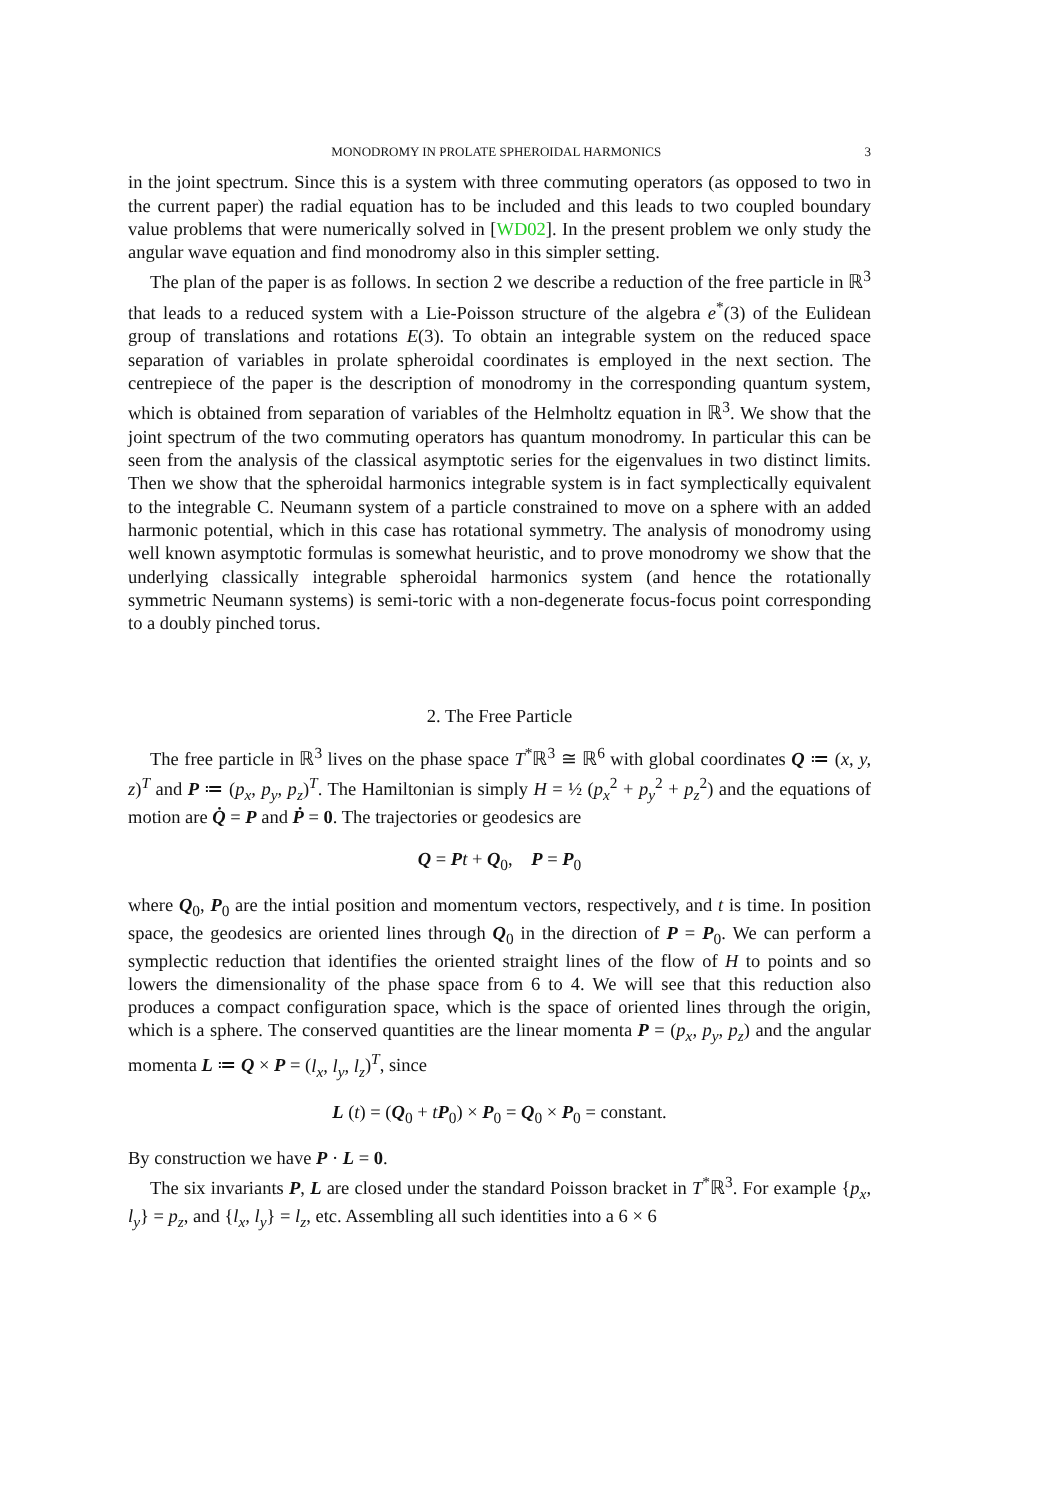MONODROMY IN PROLATE SPHEROIDAL HARMONICS 3
in the joint spectrum. Since this is a system with three commuting operators (as opposed to two in the current paper) the radial equation has to be included and this leads to two coupled boundary value problems that were numerically solved in [WD02]. In the present problem we only study the angular wave equation and find monodromy also in this simpler setting.
The plan of the paper is as follows. In section 2 we describe a reduction of the free particle in ℝ<sup>3</sup> that leads to a reduced system with a Lie-Poisson structure of the algebra e<sup>*</sup>(3) of the Eulidean group of translations and rotations E(3). To obtain an integrable system on the reduced space separation of variables in prolate spheroidal coordinates is employed in the next section. The centrepiece of the paper is the description of monodromy in the corresponding quantum system, which is obtained from separation of variables of the Helmholtz equation in ℝ<sup>3</sup>. We show that the joint spectrum of the two commuting operators has quantum monodromy. In particular this can be seen from the analysis of the classical asymptotic series for the eigenvalues in two distinct limits. Then we show that the spheroidal harmonics integrable system is in fact symplectically equivalent to the integrable C. Neumann system of a particle constrained to move on a sphere with an added harmonic potential, which in this case has rotational symmetry. The analysis of monodromy using well known asymptotic formulas is somewhat heuristic, and to prove monodromy we show that the underlying classically integrable spheroidal harmonics system (and hence the rotationally symmetric Neumann systems) is semi-toric with a non-degenerate focus-focus point corresponding to a doubly pinched torus.
2. The Free Particle
The free particle in ℝ<sup>3</sup> lives on the phase space T<sup>*</sup>ℝ<sup>3</sup> ≅ ℝ<sup>6</sup> with global coordinates Q ≔ (x, y, z)<sup>T</sup> and P ≔ (p<sub>x</sub>, p<sub>y</sub>, p<sub>z</sub>)<sup>T</sup>. The Hamiltonian is simply H = ½ (p<sub>x</sub><sup>2</sup> + p<sub>y</sub><sup>2</sup> + p<sub>z</sub><sup>2</sup>) and the equations of motion are Q̇ = P and Ṗ = 0. The trajectories or geodesics are
Q = Pt + Q<sub>0</sub>, P = P<sub>0</sub>
where Q<sub>0</sub>, P<sub>0</sub> are the intial position and momentum vectors, respectively, and t is time. In position space, the geodesics are oriented lines through Q<sub>0</sub> in the direction of P = P<sub>0</sub>. We can perform a symplectic reduction that identifies the oriented straight lines of the flow of H to points and so lowers the dimensionality of the phase space from 6 to 4. We will see that this reduction also produces a compact configuration space, which is the space of oriented lines through the origin, which is a sphere. The conserved quantities are the linear momenta P = (p<sub>x</sub>, p<sub>y</sub>, p<sub>z</sub>) and the angular momenta L ≔ Q × P = (l<sub>x</sub>, l<sub>y</sub>, l<sub>z</sub>)<sup>T</sup>, since
L (t) = (Q<sub>0</sub> + tP<sub>0</sub>) × P<sub>0</sub> = Q<sub>0</sub> × P<sub>0</sub> = constant.
By construction we have P · L = 0.
The six invariants P, L are closed under the standard Poisson bracket in T<sup>*</sup>ℝ<sup>3</sup>. For example {p<sub>x</sub>, l<sub>y</sub>} = p<sub>z</sub>, and {l<sub>x</sub>, l<sub>y</sub>} = l<sub>z</sub>, etc. Assembling all such identities into a 6 × 6